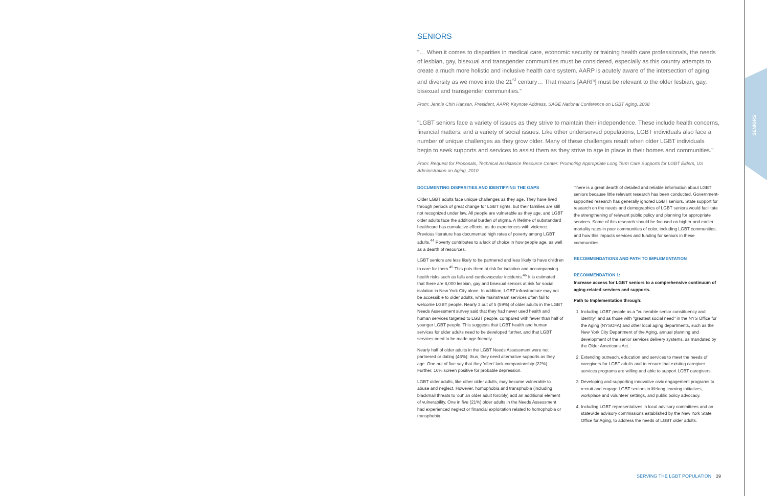SENIORS
SENIORS
"… When it comes to disparities in medical care, economic security or training health care professionals, the needs of lesbian, gay, bisexual and transgender communities must be considered, especially as this country attempts to create a much more holistic and inclusive health care system. AARP is acutely aware of the intersection of aging and diversity as we move into the 21<sup>st</sup> century… That means [AARP] must be relevant to the older lesbian, gay, bisexual and transgender communities."
From: Jennie Chin Hansen, President, AARP, Keynote Address, SAGE National Conference on LGBT Aging, 2008
"LGBT seniors face a variety of issues as they strive to maintain their independence. These include health concerns, financial matters, and a variety of social issues. Like other underserved populations, LGBT individuals also face a number of unique challenges as they grow older. Many of these challenges result when older LGBT individuals begin to seek supports and services to assist them as they strive to age in place in their homes and communities."
From: Request for Proposals, Technical Assistance Resource Center: Promoting Appropriate Long Term Care Supports for LGBT Elders, US Administration on Aging, 2010
DOCUMENTING DISPARITIES AND IDENTIFYING THE GAPS
Older LGBT adults face unique challenges as they age. They have lived through periods of great change for LGBT rights, but their families are still not recognized under law. All people are vulnerable as they age, and LGBT older adults face the additional burden of stigma. A lifetime of substandard healthcare has cumulative effects, as do experiences with violence. Previous literature has documented high rates of poverty among LGBT adults.<sup>44</sup> Poverty contributes to a lack of choice in how people age, as well as a dearth of resources.
LGBT seniors are less likely to be partnered and less likely to have children to care for them.<sup>45</sup> This puts them at risk for isolation and accompanying health risks such as falls and cardiovascular incidents.<sup>46</sup> It is estimated that there are 8,000 lesbian, gay and bisexual seniors at risk for social isolation in New York City alone. In addition, LGBT infrastructure may not be accessible to older adults, while mainstream services often fail to welcome LGBT people. Nearly 3 out of 5 (59%) of older adults in the LGBT Needs Assessment survey said that they had never used health and human services targeted to LGBT people, compared with fewer than half of younger LGBT people. This suggests that LGBT health and human services for older adults need to be developed further, and that LGBT services need to be made age-friendly.
Nearly half of older adults in the LGBT Needs Assessment were not partnered or dating (46%); thus, they need alternative supports as they age. One out of five say that they 'often' lack companionship (22%). Further, 16% screen positive for probable depression.
LGBT older adults, like other older adults, may become vulnerable to abuse and neglect. However, homophobia and transphobia (including blackmail threats to 'out' an older adult forcibly) add an additional element of vulnerability. One in five (21%) older adults in the Needs Assessment had experienced neglect or financial exploitation related to homophobia or transphobia.
There is a great dearth of detailed and reliable information about LGBT seniors because little relevant research has been conducted. Government-supported research has generally ignored LGBT seniors. State support for research on the needs and demographics of LGBT seniors would facilitate the strengthening of relevant public policy and planning for appropriate services. Some of this research should be focused on higher and earlier mortality rates in poor communities of color, including LGBT communities, and how this impacts services and funding for seniors in these communities.
RECOMMENDATIONS AND PATH TO IMPLEMENTATION
RECOMMENDATION 1:
Increase access for LGBT seniors to a comprehensive continuum of aging-related services and supports.
Path to Implementation through:
1. Including LGBT people as a "vulnerable senior constituency and identity" and as those with "greatest social need" in the NYS Office for the Aging (NYSOFA) and other local aging departments, such as the New York City Department of the Aging, annual planning and development of the senior services delivery systems, as mandated by the Older Americans Act.
2. Extending outreach, education and services to meet the needs of caregivers for LGBT adults and to ensure that existing caregiver services programs are willing and able to support LGBT caregivers.
3. Developing and supporting innovative civic engagement programs to recruit and engage LGBT seniors in lifelong learning initiatives, workplace and volunteer settings, and public policy advocacy.
4. Including LGBT representatives in local advisory committees and on statewide advisory commissions established by the New York State Office for Aging, to address the needs of LGBT older adults.
SERVING THE LGBT POPULATION 39